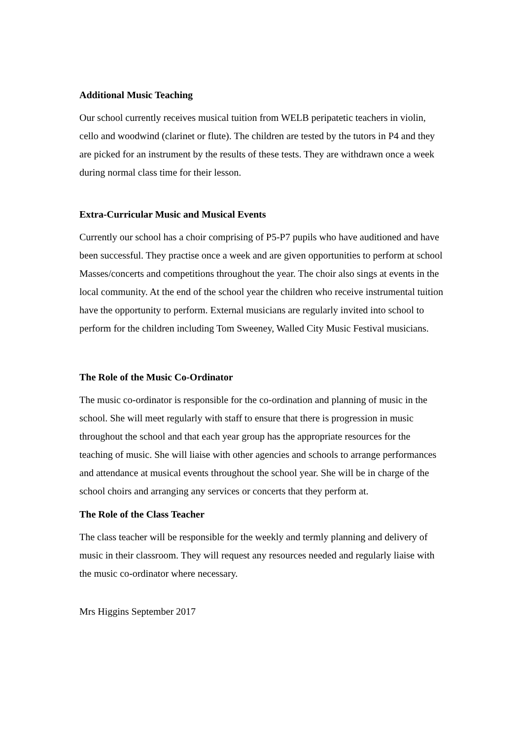Additional Music Teaching
Our school currently receives musical tuition from WELB peripatetic teachers in violin, cello and woodwind (clarinet or flute). The children are tested by the tutors in P4 and they are picked for an instrument by the results of these tests. They are withdrawn once a week during normal class time for their lesson.
Extra-Curricular Music and Musical Events
Currently our school has a choir comprising of P5-P7 pupils who have auditioned and have been successful. They practise once a week and are given opportunities to perform at school Masses/concerts and competitions throughout the year. The choir also sings at events in the local community. At the end of the school year the children who receive instrumental tuition have the opportunity to perform. External musicians are regularly invited into school to perform for the children including Tom Sweeney, Walled City Music Festival musicians.
The Role of the Music Co-Ordinator
The music co-ordinator is responsible for the co-ordination and planning of music in the school. She will meet regularly with staff to ensure that there is progression in music throughout the school and that each year group has the appropriate resources for the teaching of music. She will liaise with other agencies and schools to arrange performances and attendance at musical events throughout the school year. She will be in charge of the school choirs and arranging any services or concerts that they perform at.
The Role of the Class Teacher
The class teacher will be responsible for the weekly and termly planning and delivery of music in their classroom. They will request any resources needed and regularly liaise with the music co-ordinator where necessary.
Mrs Higgins September 2017